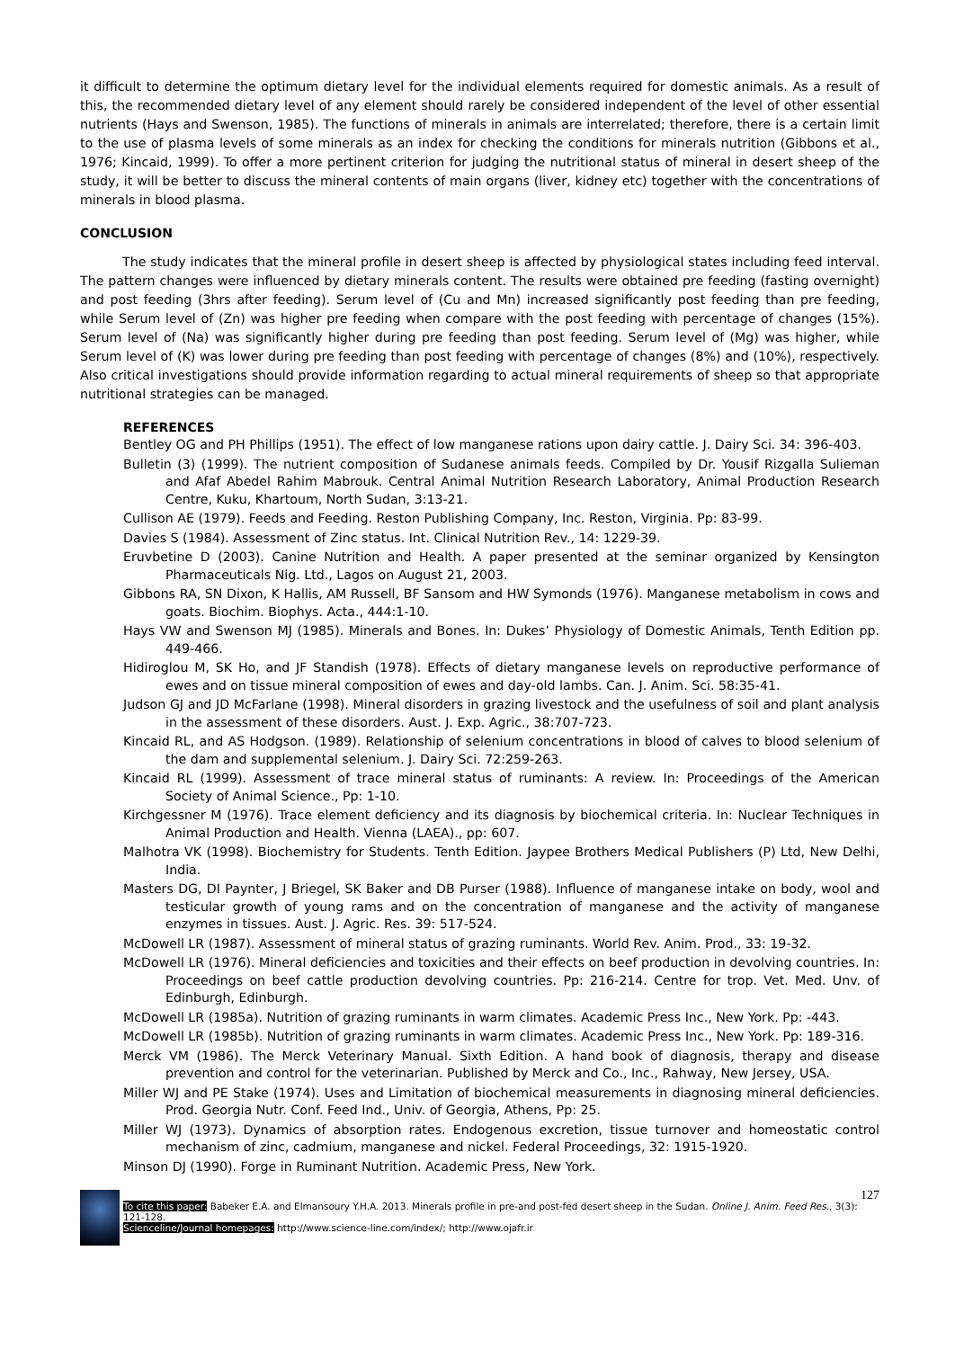it difficult to determine the optimum dietary level for the individual elements required for domestic animals. As a result of this, the recommended dietary level of any element should rarely be considered independent of the level of other essential nutrients (Hays and Swenson, 1985). The functions of minerals in animals are interrelated; therefore, there is a certain limit to the use of plasma levels of some minerals as an index for checking the conditions for minerals nutrition (Gibbons et al., 1976; Kincaid, 1999). To offer a more pertinent criterion for judging the nutritional status of mineral in desert sheep of the study, it will be better to discuss the mineral contents of main organs (liver, kidney etc) together with the concentrations of minerals in blood plasma.
CONCLUSION
The study indicates that the mineral profile in desert sheep is affected by physiological states including feed interval. The pattern changes were influenced by dietary minerals content. The results were obtained pre feeding (fasting overnight) and post feeding (3hrs after feeding). Serum level of (Cu and Mn) increased significantly post feeding than pre feeding, while Serum level of (Zn) was higher pre feeding when compare with the post feeding with percentage of changes (15%). Serum level of (Na) was significantly higher during pre feeding than post feeding. Serum level of (Mg) was higher, while Serum level of (K) was lower during pre feeding than post feeding with percentage of changes (8%) and (10%), respectively. Also critical investigations should provide information regarding to actual mineral requirements of sheep so that appropriate nutritional strategies can be managed.
REFERENCES
Bentley OG and PH Phillips (1951). The effect of low manganese rations upon dairy cattle. J. Dairy Sci. 34: 396-403.
Bulletin (3) (1999). The nutrient composition of Sudanese animals feeds. Compiled by Dr. Yousif Rizgalla Sulieman and Afaf Abedel Rahim Mabrouk. Central Animal Nutrition Research Laboratory, Animal Production Research Centre, Kuku, Khartoum, North Sudan, 3:13-21.
Cullison AE (1979). Feeds and Feeding. Reston Publishing Company, Inc. Reston, Virginia. Pp: 83-99.
Davies S (1984). Assessment of Zinc status. Int. Clinical Nutrition Rev., 14: 1229-39.
Eruvbetine D (2003). Canine Nutrition and Health. A paper presented at the seminar organized by Kensington Pharmaceuticals Nig. Ltd., Lagos on August 21, 2003.
Gibbons RA, SN Dixon, K Hallis, AM Russell, BF Sansom and HW Symonds (1976). Manganese metabolism in cows and goats. Biochim. Biophys. Acta., 444:1-10.
Hays VW and Swenson MJ (1985). Minerals and Bones. In: Dukes’ Physiology of Domestic Animals, Tenth Edition pp. 449-466.
Hidiroglou M, SK Ho, and JF Standish (1978). Effects of dietary manganese levels on reproductive performance of ewes and on tissue mineral composition of ewes and day-old lambs. Can. J. Anim. Sci. 58:35-41.
Judson GJ and JD McFarlane (1998). Mineral disorders in grazing livestock and the usefulness of soil and plant analysis in the assessment of these disorders. Aust. J. Exp. Agric., 38:707-723.
Kincaid RL, and AS Hodgson. (1989). Relationship of selenium concentrations in blood of calves to blood selenium of the dam and supplemental selenium. J. Dairy Sci. 72:259-263.
Kincaid RL (1999). Assessment of trace mineral status of ruminants: A review. In: Proceedings of the American Society of Animal Science., Pp: 1-10.
Kirchgessner M (1976). Trace element deficiency and its diagnosis by biochemical criteria. In: Nuclear Techniques in Animal Production and Health. Vienna (LAEA)., pp: 607.
Malhotra VK (1998). Biochemistry for Students. Tenth Edition. Jaypee Brothers Medical Publishers (P) Ltd, New Delhi, India.
Masters DG, DI Paynter, J Briegel, SK Baker and DB Purser (1988). Influence of manganese intake on body, wool and testicular growth of young rams and on the concentration of manganese and the activity of manganese enzymes in tissues. Aust. J. Agric. Res. 39: 517-524.
McDowell LR (1987). Assessment of mineral status of grazing ruminants. World Rev. Anim. Prod., 33: 19-32.
McDowell LR (1976). Mineral deficiencies and toxicities and their effects on beef production in devolving countries. In: Proceedings on beef cattle production devolving countries. Pp: 216-214. Centre for trop. Vet. Med. Unv. of Edinburgh, Edinburgh.
McDowell LR (1985a). Nutrition of grazing ruminants in warm climates. Academic Press Inc., New York. Pp: -443.
McDowell LR (1985b). Nutrition of grazing ruminants in warm climates. Academic Press Inc., New York. Pp: 189-316.
Merck VM (1986). The Merck Veterinary Manual. Sixth Edition. A hand book of diagnosis, therapy and disease prevention and control for the veterinarian. Published by Merck and Co., Inc., Rahway, New Jersey, USA.
Miller WJ and PE Stake (1974). Uses and Limitation of biochemical measurements in diagnosing mineral deficiencies. Prod. Georgia Nutr. Conf. Feed Ind., Univ. of Georgia, Athens, Pp: 25.
Miller WJ (1973). Dynamics of absorption rates. Endogenous excretion, tissue turnover and homeostatic control mechanism of zinc, cadmium, manganese and nickel. Federal Proceedings, 32: 1915-1920.
Minson DJ (1990). Forge in Ruminant Nutrition. Academic Press, New York.
127
To cite this paper: Babeker E.A. and Elmansoury Y.H.A. 2013. Minerals profile in pre-and post-fed desert sheep in the Sudan. Online J. Anim. Feed Res., 3(3): 121-128.
Scienceline/Journal homepages: http://www.science-line.com/index/; http://www.ojafr.ir